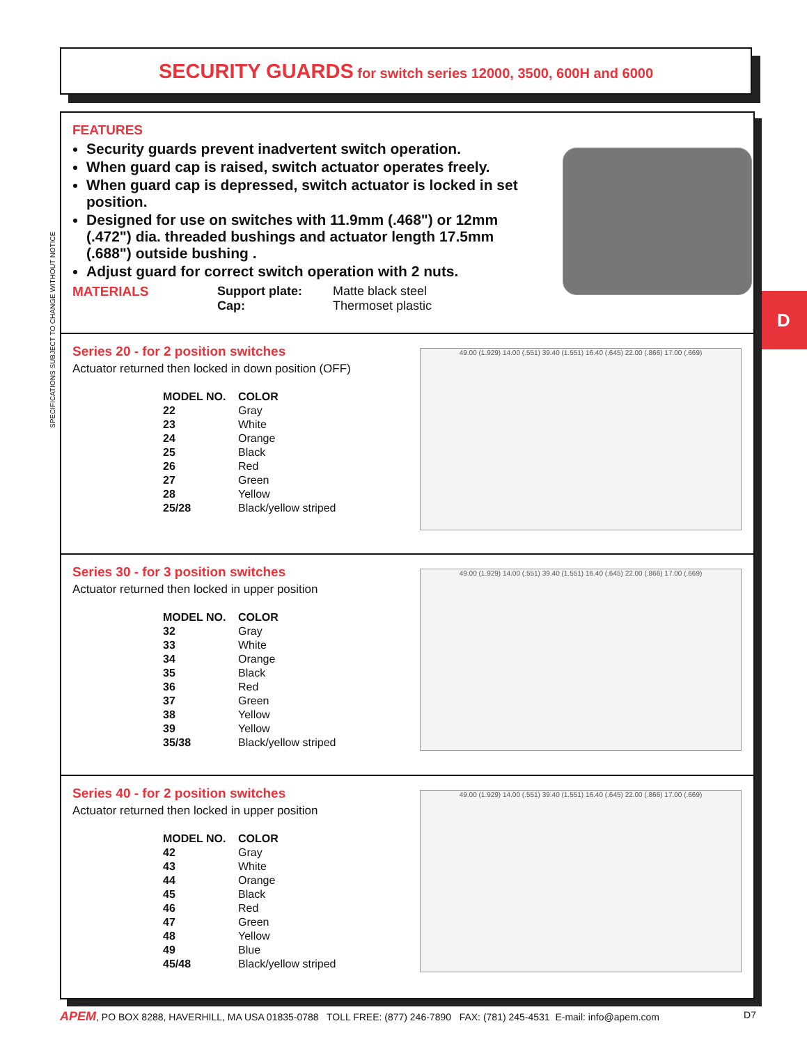SECURITY GUARDS for switch series 12000, 3500, 600H and 6000
SPECIFICATIONS SUBJECT TO CHANGE WITHOUT NOTICE
D
FEATURES
Security guards prevent inadvertent switch operation.
When guard cap is raised, switch actuator operates freely.
When guard cap is depressed, switch actuator is locked in set position.
Designed for use on switches with 11.9mm (.468") or 12mm (.472") dia. threaded bushings and actuator length 17.5mm (.688") outside bushing .
Adjust guard for correct switch operation with 2 nuts.
MATERIALS Support plate:
Cap:
Matte black steel
Thermoset plastic
Series 20 - for 2 position switches
Actuator returned then locked in down position (OFF)
| MODEL NO. | COLOR |
| --- | --- |
| 22 | Gray |
| 23 | White |
| 24 | Orange |
| 25 | Black |
| 26 | Red |
| 27 | Green |
| 28 | Yellow |
| 25/28 | Black/yellow striped |
49.00 (1.929) 14.00 (.551) 39.40 (1.551) 16.40 (.645) 22.00 (.866) 17.00 (.669)
Series 30 - for 3 position switches
Actuator returned then locked in upper position
| MODEL NO. | COLOR |
| --- | --- |
| 32 | Gray |
| 33 | White |
| 34 | Orange |
| 35 | Black |
| 36 | Red |
| 37 | Green |
| 38 | Yellow |
| 39 | Yellow |
| 35/38 | Black/yellow striped |
49.00 (1.929) 14.00 (.551) 39.40 (1.551) 16.40 (.645) 22.00 (.866) 17.00 (.669)
Series 40 - for 2 position switches
Actuator returned then locked in upper position
| MODEL NO. | COLOR |
| --- | --- |
| 42 | Gray |
| 43 | White |
| 44 | Orange |
| 45 | Black |
| 46 | Red |
| 47 | Green |
| 48 | Yellow |
| 49 | Blue |
| 45/48 | Black/yellow striped |
49.00 (1.929) 14.00 (.551) 39.40 (1.551) 16.40 (.645) 22.00 (.866) 17.00 (.669)
APEM, PO BOX 8288, HAVERHILL, MA USA 01835-0788 TOLL FREE: (877) 246-7890 FAX: (781) 245-4531 E-mail: info@apem.com D7